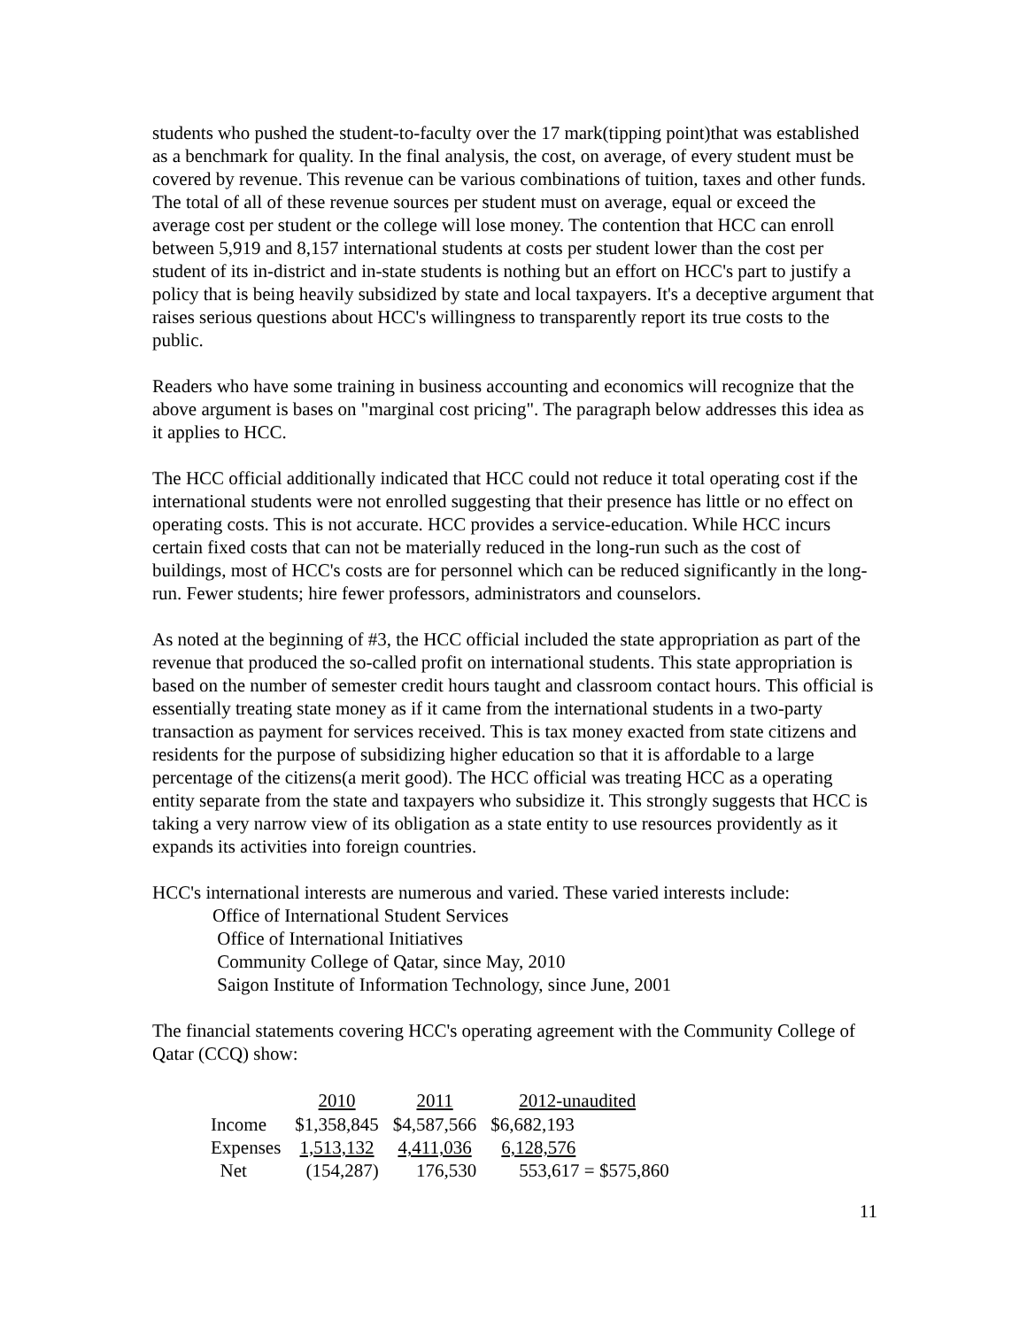students who pushed the student-to-faculty over the 17 mark(tipping point)that was established as a benchmark for quality. In the final analysis, the cost, on average, of every student must be covered by revenue. This revenue can be various combinations of tuition, taxes and other funds. The total of all of these revenue sources per student must on average, equal or exceed the average cost per student or the college will lose money. The contention that HCC can enroll between 5,919 and 8,157 international students at costs per student lower than the cost per student of its in-district and in-state students is nothing but an effort on HCC's part to justify a policy that is being heavily subsidized by state and local taxpayers. It's a deceptive argument that raises serious questions about HCC's willingness to transparently report its true costs to the public.
Readers who have some training in business accounting and economics will recognize that the above argument is bases on "marginal cost pricing". The paragraph below addresses this idea as it applies to HCC.
The HCC official additionally indicated that HCC could not reduce it total operating cost if the international students were not enrolled suggesting that their presence has little or no effect on operating costs. This is not accurate. HCC provides a service-education. While HCC incurs certain fixed costs that can not be materially reduced in the long-run such as the cost of buildings, most of HCC's costs are for personnel which can be reduced significantly in the long-run. Fewer students; hire fewer professors, administrators and counselors.
As noted at the beginning of #3, the HCC official included the state appropriation as part of the revenue that produced the so-called profit on international students. This state appropriation is based on the number of semester credit hours taught and classroom contact hours. This official is essentially treating state money as if it came from the international students in a two-party transaction as payment for services received. This is tax money exacted from state citizens and residents for the purpose of subsidizing higher education so that it is affordable to a large percentage of the citizens(a merit good). The HCC official was treating HCC as a operating entity separate from the state and taxpayers who subsidize it. This strongly suggests that HCC is taking a very narrow view of its obligation as a state entity to use resources providently as it expands its activities into foreign countries.
HCC's international interests are numerous and varied. These varied interests include:
Office of International Student Services
Office of International Initiatives
Community College of Qatar, since May, 2010
Saigon Institute of Information Technology, since June, 2001
The financial statements covering HCC's operating agreement with the Community College of Qatar (CCQ) show:
| | 2010 | 2011 | 2012-unaudited |
| --- | --- | --- | --- |
| Income | $1,358,845 | $4,587,566 | $6,682,193 |
| Expenses | 1,513,132 | 4,411,036 | 6,128,576 |
| Net | (154,287) | 176,530 | 553,617 = $575,860 |
11